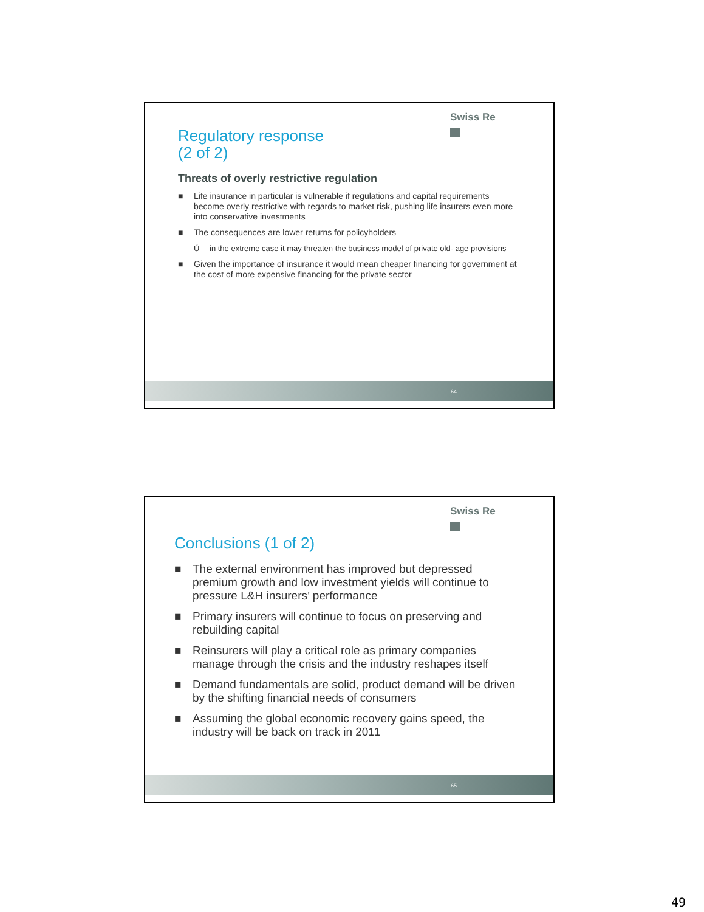Swiss Re
Regulatory response
(2 of 2)
Threats of overly restrictive regulation
■ Life insurance in particular is vulnerable if regulations and capital requirements become overly restrictive with regards to market risk, pushing life insurers even more into conservative investments
■ The consequences are lower returns for policyholders
Ů in the extreme case it may threaten the business model of private old- age provisions
■ Given the importance of insurance it would mean cheaper financing for government at the cost of more expensive financing for the private sector
64
Swiss Re
Conclusions (1 of 2)
■ The external environment has improved but depressed premium growth and low investment yields will continue to pressure L&H insurers’ performance
■ Primary insurers will continue to focus on preserving and rebuilding capital
■ Reinsurers will play a critical role as primary companies manage through the crisis and the industry reshapes itself
■ Demand fundamentals are solid, product demand will be driven by the shifting financial needs of consumers
■ Assuming the global economic recovery gains speed, the industry will be back on track in 2011
65
49